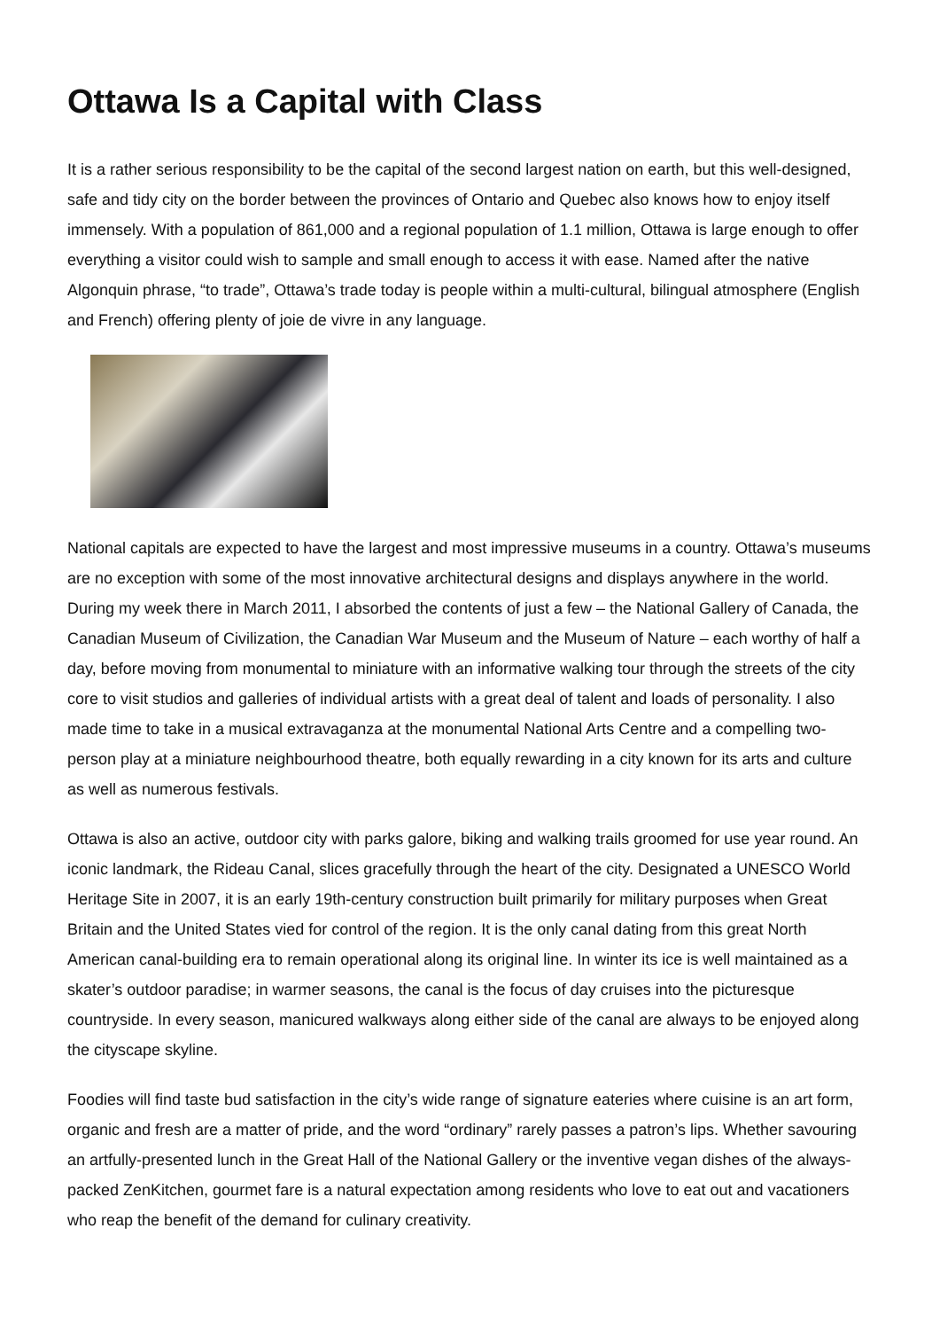Ottawa Is a Capital with Class
It is a rather serious responsibility to be the capital of the second largest nation on earth, but this well-designed, safe and tidy city on the border between the provinces of Ontario and Quebec also knows how to enjoy itself immensely. With a population of 861,000 and a regional population of 1.1 million, Ottawa is large enough to offer everything a visitor could wish to sample and small enough to access it with ease. Named after the native Algonquin phrase, “to trade”, Ottawa’s trade today is people within a multi-cultural, bilingual atmosphere (English and French) offering plenty of joie de vivre in any language.
National capitals are expected to have the largest and most impressive museums in a country. Ottawa’s museums are no exception with some of the most innovative architectural designs and displays anywhere in the world. During my week there in March 2011, I absorbed the contents of just a few – the National Gallery of Canada, the Canadian Museum of Civilization, the Canadian War Museum and the Museum of Nature – each worthy of half a day, before moving from monumental to miniature with an informative walking tour through the streets of the city core to visit studios and galleries of individual artists with a great deal of talent and loads of personality. I also made time to take in a musical extravaganza at the monumental National Arts Centre and a compelling two-person play at a miniature neighbourhood theatre, both equally rewarding in a city known for its arts and culture as well as numerous festivals.
Ottawa is also an active, outdoor city with parks galore, biking and walking trails groomed for use year round. An iconic landmark, the Rideau Canal, slices gracefully through the heart of the city. Designated a UNESCO World Heritage Site in 2007, it is an early 19th-century construction built primarily for military purposes when Great Britain and the United States vied for control of the region. It is the only canal dating from this great North American canal-building era to remain operational along its original line. In winter its ice is well maintained as a skater’s outdoor paradise; in warmer seasons, the canal is the focus of day cruises into the picturesque countryside. In every season, manicured walkways along either side of the canal are always to be enjoyed along the cityscape skyline.
Foodies will find taste bud satisfaction in the city’s wide range of signature eateries where cuisine is an art form, organic and fresh are a matter of pride, and the word “ordinary” rarely passes a patron’s lips. Whether savouring an artfully-presented lunch in the Great Hall of the National Gallery or the inventive vegan dishes of the always-packed ZenKitchen, gourmet fare is a natural expectation among residents who love to eat out and vacationers who reap the benefit of the demand for culinary creativity.